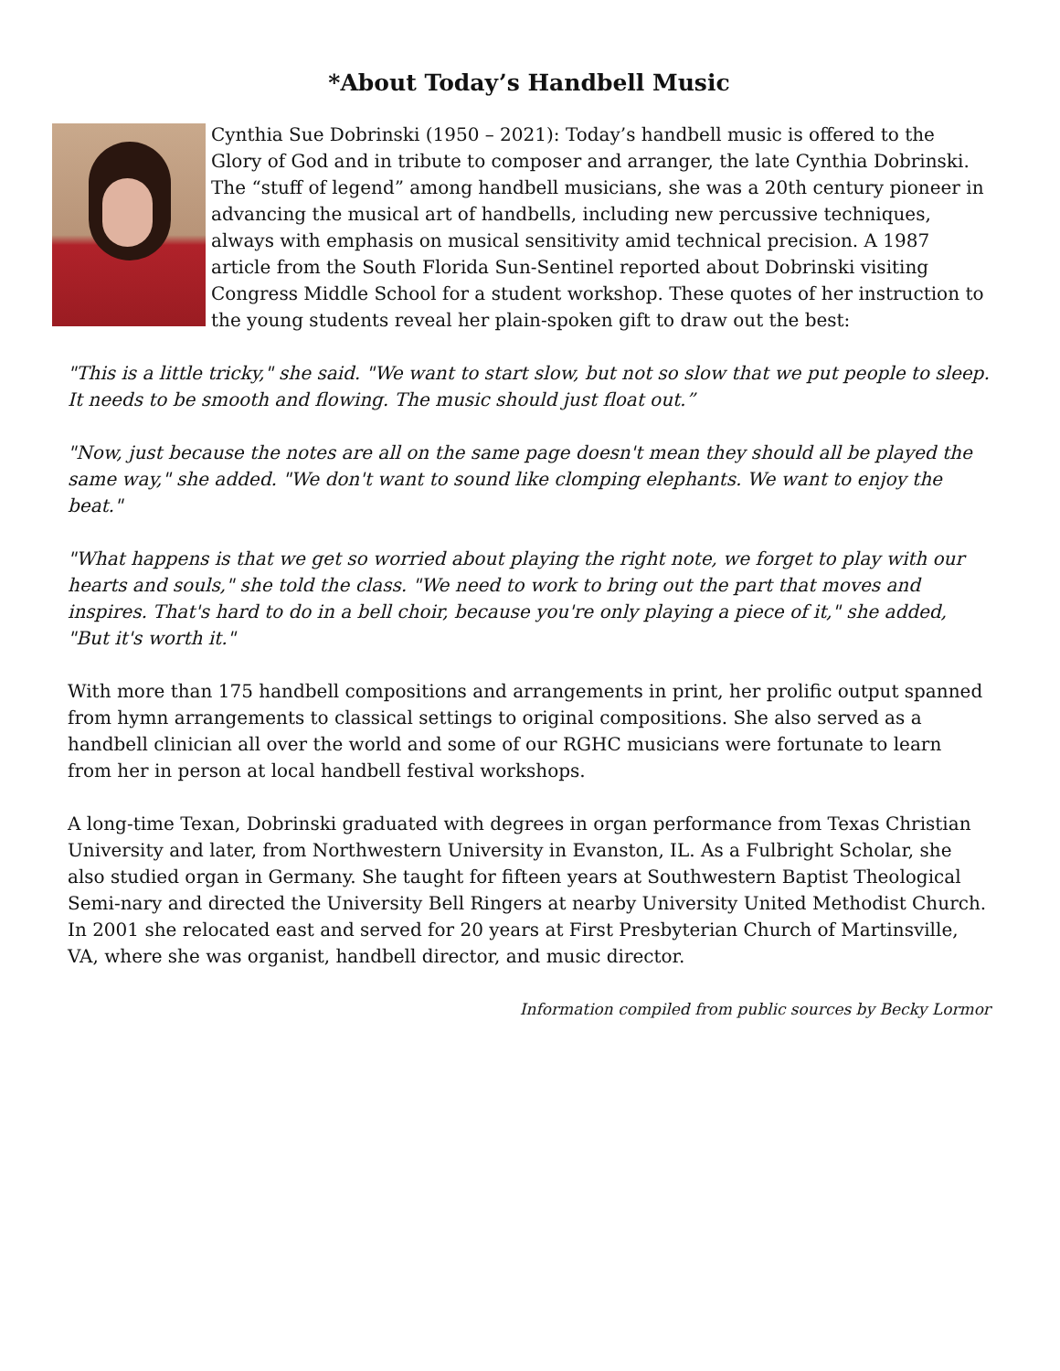*About Today’s Handbell Music
Cynthia Sue Dobrinski (1950 – 2021): Today’s handbell music is offered to the Glory of God and in tribute to composer and arranger, the late Cynthia Dobrinski. The “stuff of legend” among handbell musicians, she was a 20th century pioneer in advancing the musical art of handbells, including new percussive techniques, always with emphasis on musical sensitivity amid technical precision. A 1987 article from the South Florida Sun-Sentinel reported about Dobrinski visiting Congress Middle School for a student workshop. These quotes of her instruction to the young students reveal her plain-spoken gift to draw out the best:
"This is a little tricky," she said. "We want to start slow, but not so slow that we put people to sleep. It needs to be smooth and flowing. The music should just float out.”
"Now, just because the notes are all on the same page doesn't mean they should all be played the same way," she added. "We don't want to sound like clomping elephants. We want to enjoy the beat."
"What happens is that we get so worried about playing the right note, we forget to play with our hearts and souls," she told the class. "We need to work to bring out the part that moves and inspires. That's hard to do in a bell choir, because you're only playing a piece of it," she added, "But it's worth it."
With more than 175 handbell compositions and arrangements in print, her prolific output spanned from hymn arrangements to classical settings to original compositions. She also served as a handbell clinician all over the world and some of our RGHC musicians were fortunate to learn from her in person at local handbell festival workshops.
A long-time Texan, Dobrinski graduated with degrees in organ performance from Texas Christian University and later, from Northwestern University in Evanston, IL. As a Fulbright Scholar, she also studied organ in Germany. She taught for fifteen years at Southwestern Baptist Theological Semi-nary and directed the University Bell Ringers at nearby University United Methodist Church. In 2001 she relocated east and served for 20 years at First Presbyterian Church of Martinsville, VA, where she was organist, handbell director, and music director.
Information compiled from public sources by Becky Lormor